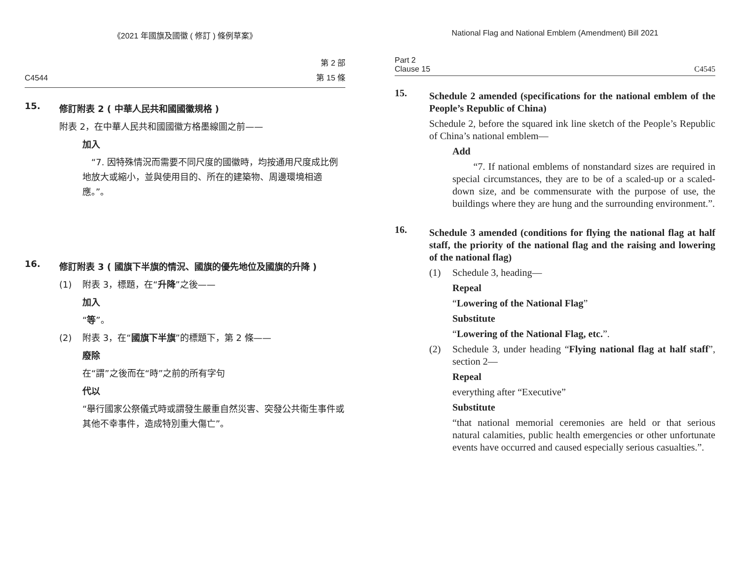《2021 年國旗及國徽 ( 修訂 ) 條例草案》
C4544 第 2 部
第 15 條
15.
修訂附表 2 ( 中華人民共和國國徽規格 )
附表 2，在中華人民共和國國徽方格墨線圖之前——
加入
　“7. 因特殊情況而需要不同尺度的國徽時，均按通用尺度成比例地放大或縮小，並與使用目的、所在的建築物、周邊環境相適應。”。
16.
修訂附表 3 ( 國旗下半旗的情況、國旗的優先地位及國旗的升降 )
(1) 附表 3，標題，在“升降”之後——
加入
“等”。
(2) 附表 3，在“國旗下半旗”的標題下，第 2 條——
廢除
在“謂”之後而在“時”之前的所有字句
代以
“舉行國家公祭儀式時或謂發生嚴重自然災害、突發公共衞生事件或其他不幸事件，造成特別重大傷亡”。
National Flag and National Emblem (Amendment) Bill 2021
Part 2
Clause 15 C4545
15.
Schedule 2 amended (specifications for the national emblem of the People’s Republic of China)
Schedule 2, before the squared ink line sketch of the People’s Republic of China’s national emblem—
Add
　　“7. If national emblems of nonstandard sizes are required in special circumstances, they are to be of a scaled-up or a scaled-down size, and be commensurate with the purpose of use, the buildings where they are hung and the surrounding environment.”.
16.
Schedule 3 amended (conditions for flying the national flag at half staff, the priority of the national flag and the raising and lowering of the national flag)
(1) Schedule 3, heading—
Repeal
“Lowering of the National Flag”
Substitute
“Lowering of the National Flag, etc.”.
(2) Schedule 3, under heading “Flying national flag at half staff”, section 2—
Repeal
everything after “Executive”
Substitute
“that national memorial ceremonies are held or that serious natural calamities, public health emergencies or other unfortunate events have occurred and caused especially serious casualties.”.